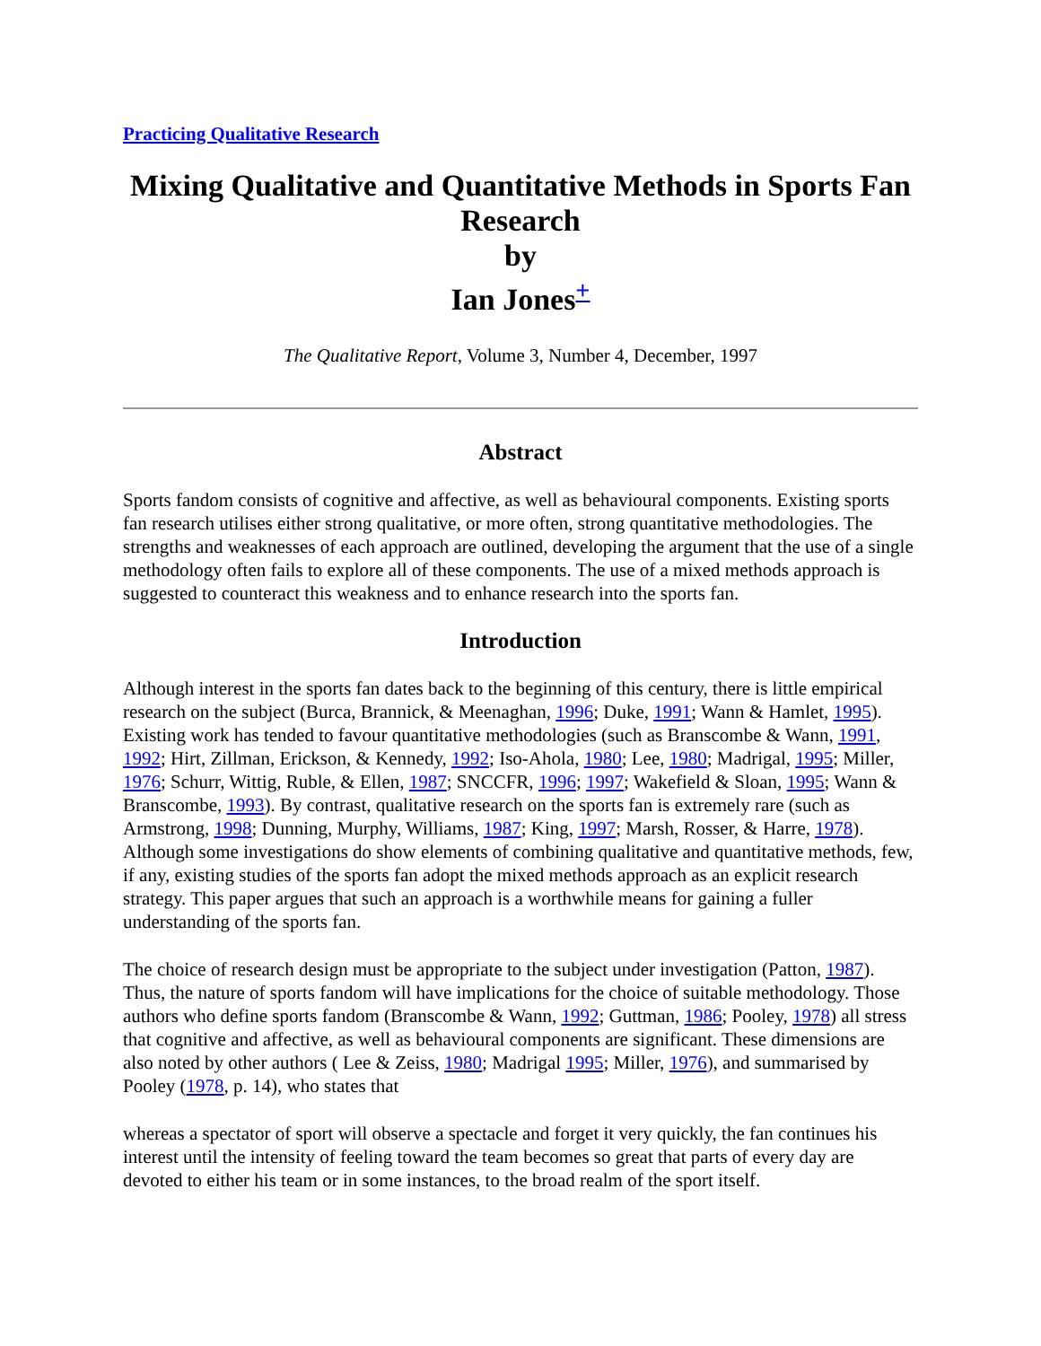Practicing Qualitative Research
Mixing Qualitative and Quantitative Methods in Sports Fan Research
by
Ian Jones<sup>+</sup>
The Qualitative Report, Volume 3, Number 4, December, 1997
Abstract
Sports fandom consists of cognitive and affective, as well as behavioural components. Existing sports fan research utilises either strong qualitative, or more often, strong quantitative methodologies. The strengths and weaknesses of each approach are outlined, developing the argument that the use of a single methodology often fails to explore all of these components. The use of a mixed methods approach is suggested to counteract this weakness and to enhance research into the sports fan.
Introduction
Although interest in the sports fan dates back to the beginning of this century, there is little empirical research on the subject (Burca, Brannick, & Meenaghan, 1996; Duke, 1991; Wann & Hamlet, 1995). Existing work has tended to favour quantitative methodologies (such as Branscombe & Wann, 1991, 1992; Hirt, Zillman, Erickson, & Kennedy, 1992; Iso-Ahola, 1980; Lee, 1980; Madrigal, 1995; Miller, 1976; Schurr, Wittig, Ruble, & Ellen, 1987; SNCCFR, 1996; 1997; Wakefield & Sloan, 1995; Wann & Branscombe, 1993). By contrast, qualitative research on the sports fan is extremely rare (such as Armstrong, 1998; Dunning, Murphy, Williams, 1987; King, 1997; Marsh, Rosser, & Harre, 1978). Although some investigations do show elements of combining qualitative and quantitative methods, few, if any, existing studies of the sports fan adopt the mixed methods approach as an explicit research strategy. This paper argues that such an approach is a worthwhile means for gaining a fuller understanding of the sports fan.
The choice of research design must be appropriate to the subject under investigation (Patton, 1987). Thus, the nature of sports fandom will have implications for the choice of suitable methodology. Those authors who define sports fandom (Branscombe & Wann, 1992; Guttman, 1986; Pooley, 1978) all stress that cognitive and affective, as well as behavioural components are significant. These dimensions are also noted by other authors ( Lee & Zeiss, 1980; Madrigal 1995; Miller, 1976), and summarised by Pooley (1978, p. 14), who states that
whereas a spectator of sport will observe a spectacle and forget it very quickly, the fan continues his interest until the intensity of feeling toward the team becomes so great that parts of every day are devoted to either his team or in some instances, to the broad realm of the sport itself.